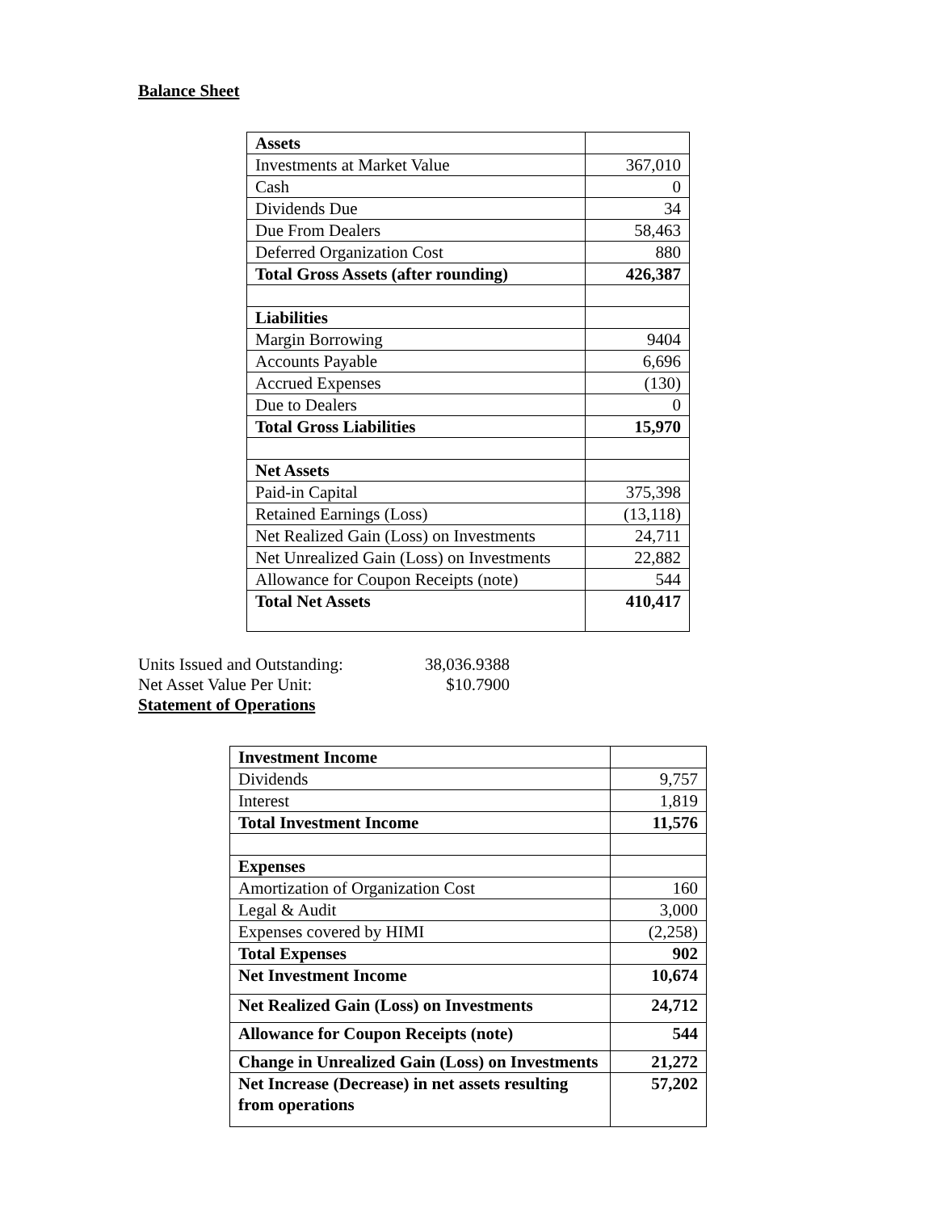Balance Sheet
| Assets | |
| Investments at Market Value | 367,010 |
| Cash | 0 |
| Dividends Due | 34 |
| Due From Dealers | 58,463 |
| Deferred Organization Cost | 880 |
| Total Gross Assets (after rounding) | 426,387 |
| Liabilities | |
| Margin Borrowing | 9404 |
| Accounts Payable | 6,696 |
| Accrued Expenses | (130) |
| Due to Dealers | 0 |
| Total Gross Liabilities | 15,970 |
| Net Assets | |
| Paid-in Capital | 375,398 |
| Retained Earnings (Loss) | (13,118) |
| Net Realized Gain (Loss) on Investments | 24,711 |
| Net Unrealized Gain (Loss) on Investments | 22,882 |
| Allowance for Coupon Receipts (note) | 544 |
| Total Net Assets | 410,417 |
Units Issued and Outstanding: 38,036.9388
Net Asset Value Per Unit: $10.7900
Statement of Operations
| Investment Income | |
| Dividends | 9,757 |
| Interest | 1,819 |
| Total Investment Income | 11,576 |
| Expenses | |
| Amortization of Organization Cost | 160 |
| Legal & Audit | 3,000 |
| Expenses covered by HIMI | (2,258) |
| Total Expenses | 902 |
| Net Investment Income | 10,674 |
| Net Realized Gain (Loss) on Investments | 24,712 |
| Allowance for Coupon Receipts (note) | 544 |
| Change in Unrealized Gain (Loss) on Investments | 21,272 |
| Net Increase (Decrease) in net assets resulting from operations | 57,202 |